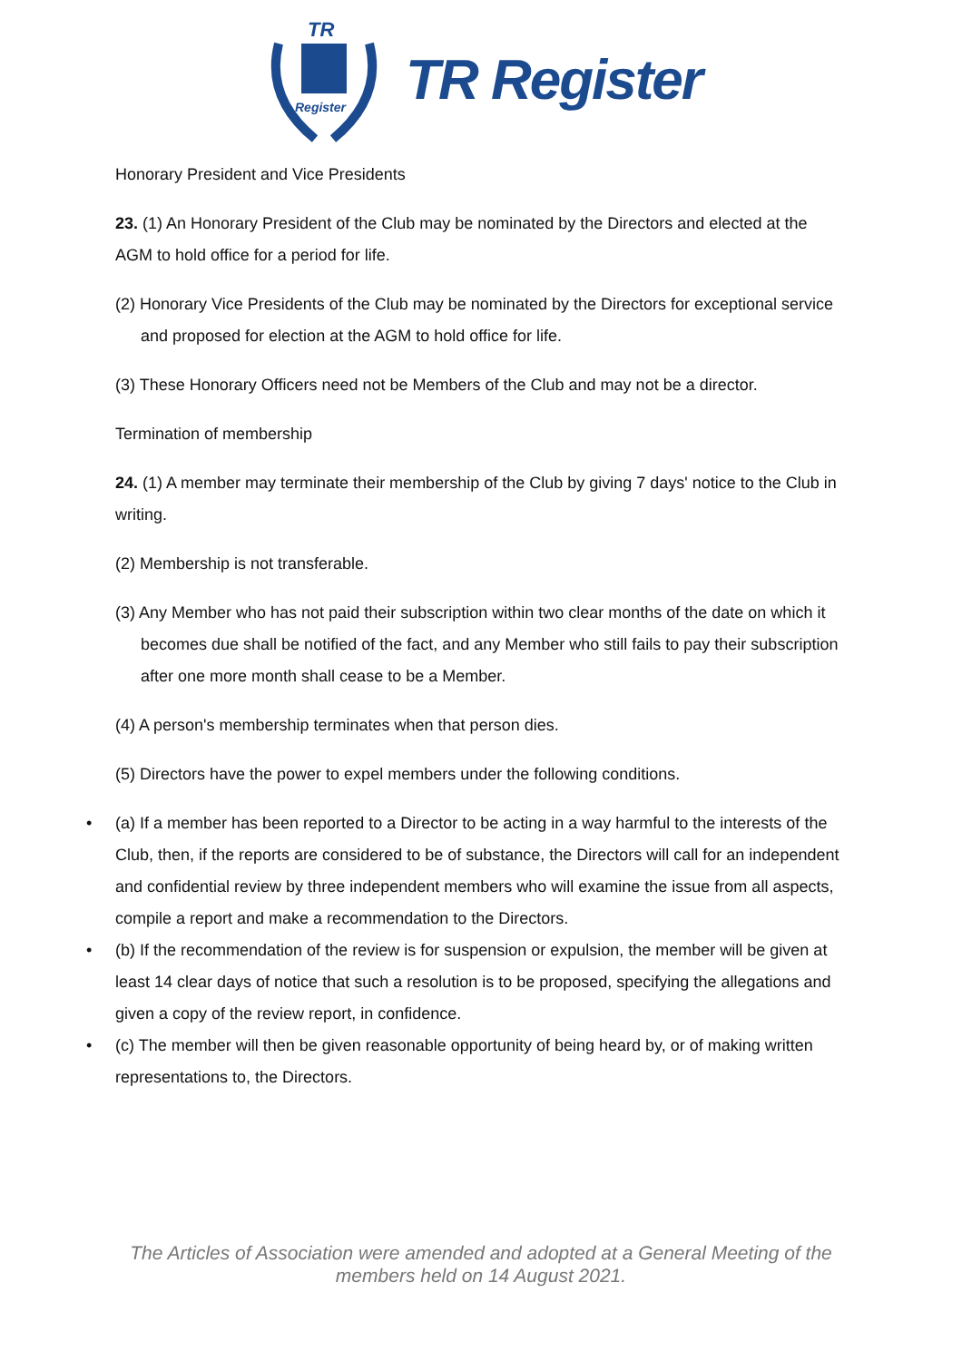TR
Register
TR Register
Honorary President and Vice Presidents
23. (1) An Honorary President of the Club may be nominated by the Directors and elected at the AGM to hold office for a period for life.
(2) Honorary Vice Presidents of the Club may be nominated by the Directors for exceptional service and proposed for election at the AGM to hold office for life.
(3) These Honorary Officers need not be Members of the Club and may not be a director.
Termination of membership
24. (1) A member may terminate their membership of the Club by giving 7 days' notice to the Club in writing.
(2) Membership is not transferable.
(3) Any Member who has not paid their subscription within two clear months of the date on which it becomes due shall be notified of the fact, and any Member who still fails to pay their subscription after one more month shall cease to be a Member.
(4) A person's membership terminates when that person dies.
(5) Directors have the power to expel members under the following conditions.
• (a) If a member has been reported to a Director to be acting in a way harmful to the interests of the Club, then, if the reports are considered to be of substance, the Directors will call for an independent and confidential review by three independent members who will examine the issue from all aspects, compile a report and make a recommendation to the Directors.
• (b) If the recommendation of the review is for suspension or expulsion, the member will be given at least 14 clear days of notice that such a resolution is to be proposed, specifying the allegations and given a copy of the review report, in confidence.
• (c) The member will then be given reasonable opportunity of being heard by, or of making written representations to, the Directors.
The Articles of Association were amended and adopted at a General Meeting of the
members held on 14 August 2021.